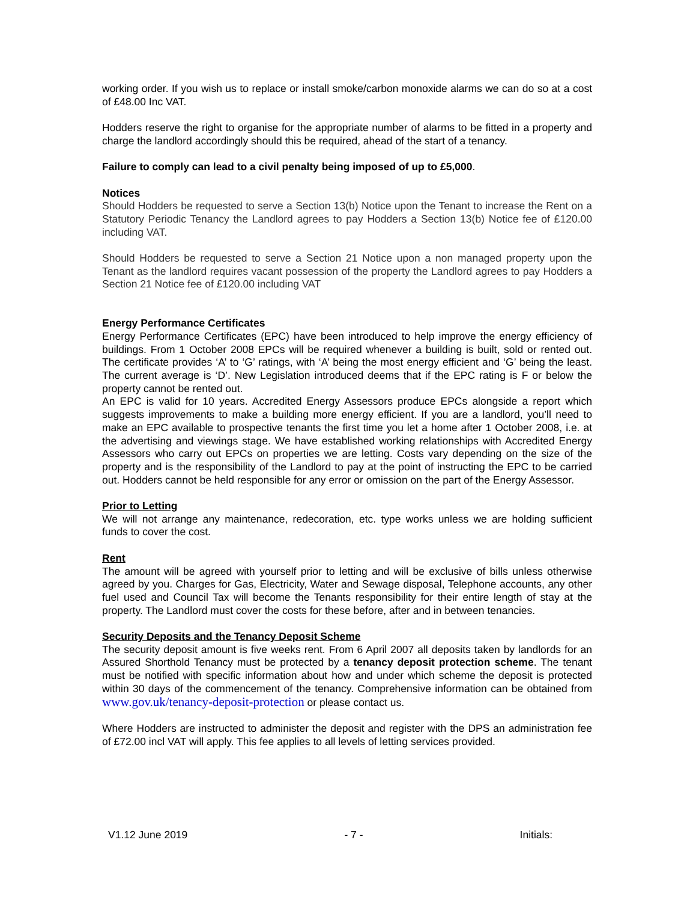working order. If you wish us to replace or install smoke/carbon monoxide alarms we can do so at a cost of £48.00 Inc VAT.
Hodders reserve the right to organise for the appropriate number of alarms to be fitted in a property and charge the landlord accordingly should this be required, ahead of the start of a tenancy.
Failure to comply can lead to a civil penalty being imposed of up to £5,000.
Notices
Should Hodders be requested to serve a Section 13(b) Notice upon the Tenant to increase the Rent on a Statutory Periodic Tenancy the Landlord agrees to pay Hodders a Section 13(b) Notice fee of £120.00 including VAT.
Should Hodders be requested to serve a Section 21 Notice upon a non managed property upon the Tenant as the landlord requires vacant possession of the property the Landlord agrees to pay Hodders a Section 21 Notice fee of £120.00 including VAT
Energy Performance Certificates
Energy Performance Certificates (EPC) have been introduced to help improve the energy efficiency of buildings. From 1 October 2008 EPCs will be required whenever a building is built, sold or rented out. The certificate provides ‘A’ to ‘G’ ratings, with ‘A’ being the most energy efficient and ‘G’ being the least. The current average is ‘D’. New Legislation introduced deems that if the EPC rating is F or below the property cannot be rented out.
An EPC is valid for 10 years. Accredited Energy Assessors produce EPCs alongside a report which suggests improvements to make a building more energy efficient. If you are a landlord, you’ll need to make an EPC available to prospective tenants the first time you let a home after 1 October 2008, i.e. at the advertising and viewings stage. We have established working relationships with Accredited Energy Assessors who carry out EPCs on properties we are letting. Costs vary depending on the size of the property and is the responsibility of the Landlord to pay at the point of instructing the EPC to be carried out. Hodders cannot be held responsible for any error or omission on the part of the Energy Assessor.
Prior to Letting
We will not arrange any maintenance, redecoration, etc. type works unless we are holding sufficient funds to cover the cost.
Rent
The amount will be agreed with yourself prior to letting and will be exclusive of bills unless otherwise agreed by you. Charges for Gas, Electricity, Water and Sewage disposal, Telephone accounts, any other fuel used and Council Tax will become the Tenants responsibility for their entire length of stay at the property. The Landlord must cover the costs for these before, after and in between tenancies.
Security Deposits and the Tenancy Deposit Scheme
The security deposit amount is five weeks rent. From 6 April 2007 all deposits taken by landlords for an Assured Shorthold Tenancy must be protected by a tenancy deposit protection scheme. The tenant must be notified with specific information about how and under which scheme the deposit is protected within 30 days of the commencement of the tenancy. Comprehensive information can be obtained from www.gov.uk/tenancy-deposit-protection or please contact us.
Where Hodders are instructed to administer the deposit and register with the DPS an administration fee of £72.00 incl VAT will apply. This fee applies to all levels of letting services provided.
V1.12 June 2019 - 7 - Initials: